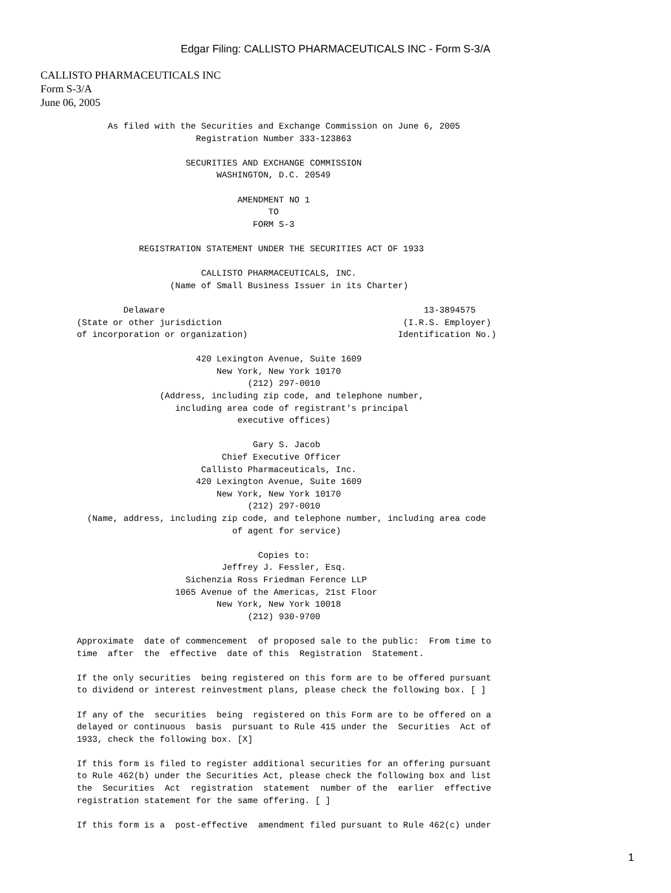Edgar Filing: CALLISTO PHARMACEUTICALS INC - Form S-3/A
CALLISTO PHARMACEUTICALS INC
Form S-3/A
June 06, 2005
             As filed with the Securities and Exchange Commission on June 6, 2005
                              Registration Number 333-123863

                            SECURITIES AND EXCHANGE COMMISSION
                                  WASHINGTON, D.C. 20549

                                      AMENDMENT NO 1
                                            TO
                                         FORM S-3

                   REGISTRATION STATEMENT UNDER THE SECURITIES ACT OF 1933

                               CALLISTO PHARMACEUTICALS, INC.
                         (Name of Small Business Issuer in its Charter)

                Delaware                                                  13-3894575
       (State or other jurisdiction                                   (I.R.S. Employer)
       of incorporation or organization)                             Identification No.)

                              420 Lexington Avenue, Suite 1609
                                  New York, New York 10170
                                        (212) 297-0010
                       (Address, including zip code, and telephone number,
                          including area code of registrant's principal
                                      executive offices)

                                         Gary S. Jacob
                                   Chief Executive Officer
                               Callisto Pharmaceuticals, Inc.
                              420 Lexington Avenue, Suite 1609
                                  New York, New York 10170
                                        (212) 297-0010
         (Name, address, including zip code, and telephone number, including area code
                                     of agent for service)

                                          Copies to:
                                   Jeffrey J. Fessler, Esq.
                            Sichenzia Ross Friedman Ference LLP
                          1065 Avenue of the Americas, 21st Floor
                                  New York, New York 10018
                                        (212) 930-9700

       Approximate  date of commencement  of proposed sale to the public:  From time to
       time  after  the  effective  date of this  Registration  Statement.

       If the only securities  being registered on this form are to be offered pursuant
       to dividend or interest reinvestment plans, please check the following box. [ ]

       If any of the  securities  being  registered on this Form are to be offered on a
       delayed or continuous  basis  pursuant to Rule 415 under the  Securities  Act of
       1933, check the following box. [X]

       If this form is filed to register additional securities for an offering pursuant
       to Rule 462(b) under the Securities Act, please check the following box and list
       the  Securities  Act  registration  statement  number of the  earlier  effective
       registration statement for the same offering. [ ]

       If this form is a  post-effective  amendment filed pursuant to Rule 462(c) under
1